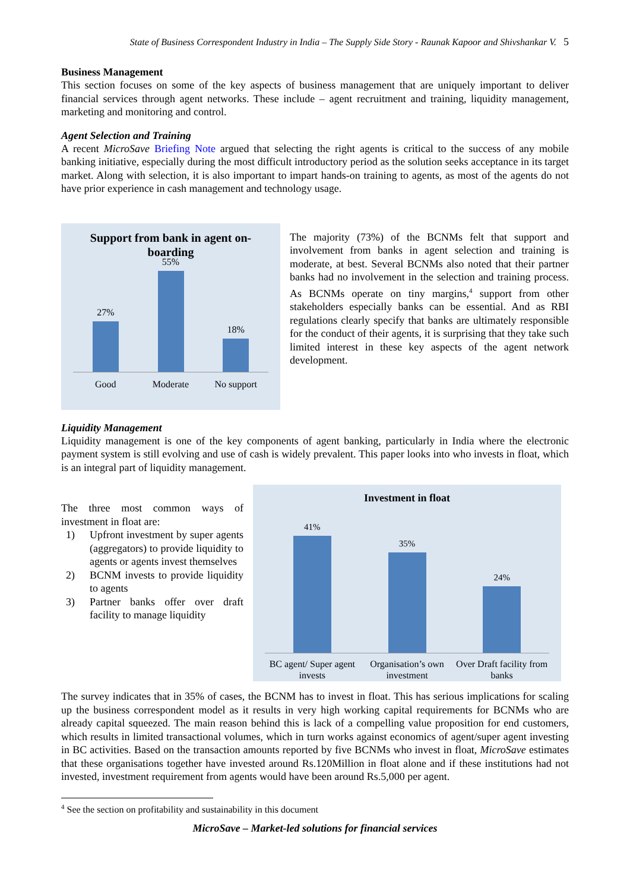State of Business Correspondent Industry in India – The Supply Side Story - Raunak Kapoor and Shivshankar V. 5
Business Management
This section focuses on some of the key aspects of business management that are uniquely important to deliver financial services through agent networks. These include – agent recruitment and training, liquidity management, marketing and monitoring and control.
Agent Selection and Training
A recent MicroSave Briefing Note argued that selecting the right agents is critical to the success of any mobile banking initiative, especially during the most difficult introductory period as the solution seeks acceptance in its target market. Along with selection, it is also important to impart hands-on training to agents, as most of the agents do not have prior experience in cash management and technology usage.
Support from bank in agent on-boarding
27%
55%
18%
Good Moderate No support
The majority (73%) of the BCNMs felt that support and involvement from banks in agent selection and training is moderate, at best. Several BCNMs also noted that their partner banks had no involvement in the selection and training process. As BCNMs operate on tiny margins,<sup>4</sup> support from other stakeholders especially banks can be essential. And as RBI regulations clearly specify that banks are ultimately responsible for the conduct of their agents, it is surprising that they take such limited interest in these key aspects of the agent network development.
Liquidity Management
Liquidity management is one of the key components of agent banking, particularly in India where the electronic payment system is still evolving and use of cash is widely prevalent. This paper looks into who invests in float, which is an integral part of liquidity management.
The three most common ways of investment in float are:
1) Upfront investment by super agents (aggregators) to provide liquidity to agents or agents invest themselves
2) BCNM invests to provide liquidity to agents
3) Partner banks offer over draft facility to manage liquidity
Investment in float
41%
35%
24%
BC agent/ Super agent invests Organisation’s own investment Over Draft facility from banks
The survey indicates that in 35% of cases, the BCNM has to invest in float. This has serious implications for scaling up the business correspondent model as it results in very high working capital requirements for BCNMs who are already capital squeezed. The main reason behind this is lack of a compelling value proposition for end customers, which results in limited transactional volumes, which in turn works against economics of agent/super agent investing in BC activities. Based on the transaction amounts reported by five BCNMs who invest in float, MicroSave estimates that these organisations together have invested around Rs.120Million in float alone and if these institutions had not invested, investment requirement from agents would have been around Rs.5,000 per agent.
<sup>4</sup> See the section on profitability and sustainability in this document
MicroSave – Market-led solutions for financial services